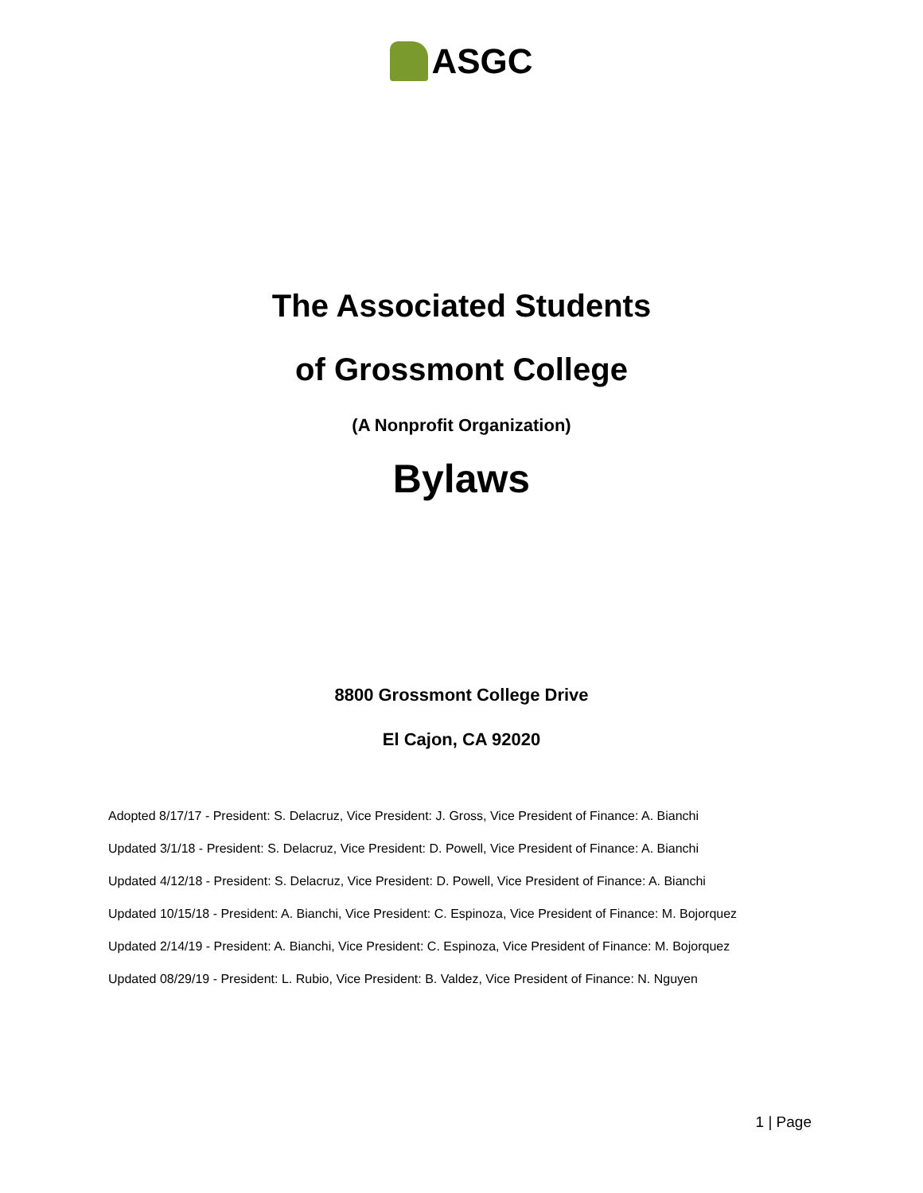ASGC
The Associated Students
of Grossmont College
(A Nonprofit Organization)
Bylaws
8800 Grossmont College Drive
El Cajon, CA 92020
Adopted 8/17/17 - President: S. Delacruz, Vice President: J. Gross, Vice President of Finance: A. Bianchi
Updated 3/1/18 - President: S. Delacruz, Vice President: D. Powell, Vice President of Finance: A. Bianchi
Updated 4/12/18 - President: S. Delacruz, Vice President: D. Powell, Vice President of Finance: A. Bianchi
Updated 10/15/18 - President: A. Bianchi, Vice President: C. Espinoza, Vice President of Finance: M. Bojorquez
Updated 2/14/19 - President: A. Bianchi, Vice President: C. Espinoza, Vice President of Finance: M. Bojorquez
Updated 08/29/19 - President: L. Rubio, Vice President: B. Valdez, Vice President of Finance: N. Nguyen
1 | Page